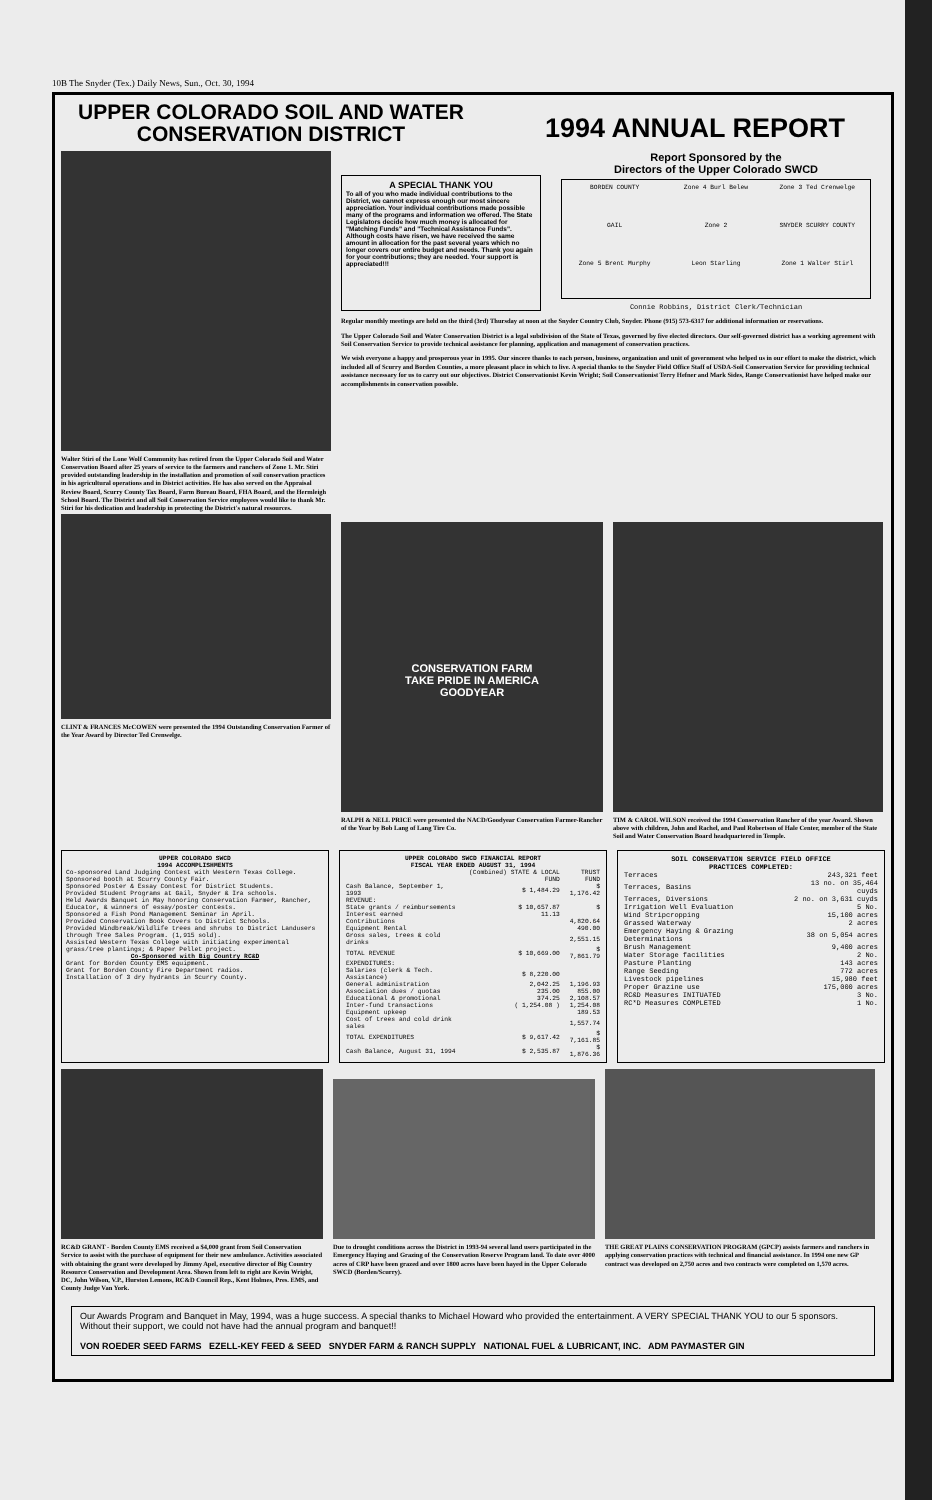10B The Snyder (Tex.) Daily News, Sun., Oct. 30, 1994
UPPER COLORADO SOIL AND WATER
CONSERVATION DISTRICT
1994 ANNUAL REPORT
Walter Stiri of the Lone Wolf Community has retired from the Upper Colorado Soil and Water Conservation Board after 25 years of service to the farmers and ranchers of Zone 1. Mr. Stiri provided outstanding leadership in the installation and promotion of soil conservation practices in his agricultural operations and in District activities. He has also served on the Appraisal Review Board, Scurry County Tax Board, Farm Bureau Board, FHA Board, and the Hermleigh School Board. The District and all Soil Conservation Service employees would like to thank Mr. Stiri for his dedication and leadership in protecting the District's natural resources.
A SPECIAL THANK YOU
To all of you who made individual contributions to the District, we cannot express enough our most sincere appreciation. Your individual contributions made possible many of the programs and information we offered. The State Legislators decide how much money is allocated for "Matching Funds" and "Technical Assistance Funds". Although costs have risen, we have received the same amount in allocation for the past several years which no longer covers our entire budget and needs. Thank you again for your contributions; they are needed. Your support is appreciated!!!
Report Sponsored by the
Directors of the Upper Colorado SWCD
BORDEN COUNTY Zone 4 Burl Belew Zone 3 Ted Crenwelge GAIL Zone 2 SNYDER SCURRY COUNTY Zone 5 Brent Murphy Leon Starling Zone 1 Walter Stirl
Connie Robbins, District Clerk/Technician
Regular monthly meetings are held on the third (3rd) Thursday at noon at the Snyder Country Club, Snyder. Phone (915) 573-6317 for additional information or reservations.
The Upper Colorado Soil and Water Conservation District is a legal subdivision of the State of Texas, governed by five elected directors. Our self-governed district has a working agreement with Soil Conservation Service to provide technical assistance for planning, application and management of conservation practices.
We wish everyone a happy and prosperous year in 1995. Our sincere thanks to each person, business, organization and unit of government who helped us in our effort to make the district, which included all of Scurry and Borden Counties, a more pleasant place in which to live. A special thanks to the Snyder Field Office Staff of USDA-Soil Conservation Service for providing technical assistance necessary for us to carry out our objectives. District Conservationist Kevin Wright; Soil Conservationist Terry Hefner and Mark Sides, Range Conservationist have helped make our accomplishments in conservation possible.
CLINT & FRANCES McCOWEN were presented the 1994 Outstanding Conservation Farmer of the Year Award by Director Ted Crenwelge.
CONSERVATION FARM
TAKE PRIDE IN AMERICA
GOODYEAR
RALPH & NELL PRICE were presented the NACD/Goodyear Conservation Farmer-Rancher of the Year by Bob Lang of Lang Tire Co.
TIM & CAROL WILSON received the 1994 Conservation Rancher of the year Award. Shown above with children, John and Rachel, and Paul Robertson of Hale Center, member of the State Soil and Water Conservation Board headquartered in Temple.
UPPER COLORADO SWCD
1994 ACCOMPLISHMENTS
Co-sponsored Land Judging Contest with Western Texas College.
Sponsored booth at Scurry County Fair.
Sponsored Poster & Essay Contest for District Students.
Provided Student Programs at Gail, Snyder & Ira schools.
Held Awards Banquet in May honoring Conservation Farmer, Rancher, Educator, & winners of essay/poster contests.
Sponsored a Fish Pond Management Seminar in April.
Provided Conservation Book Covers to District Schools.
Provided Windbreak/Wildlife trees and shrubs to District Landusers through Tree Sales Program. (1,915 sold).
Assisted Western Texas College with initiating experimental grass/tree plantings; & Paper Pellet project.
Co-Sponsored with Big Country RC&D
Grant for Borden County EMS equipment.
Grant for Borden County Fire Department radios.
Installation of 3 dry hydrants in Scurry County.
UPPER COLORADO SWCD FINANCIAL REPORT
FISCAL YEAR ENDED AUGUST 31, 1994
| | (Combined) STATE & LOCAL FUND | TRUST FUND |
| --- | --- | --- |
| Cash Balance, September 1, 1993 | $ 1,484.29 | $ 1,176.42 |
| REVENUE: | | |
| State grants / reimbursements | $ 10,657.87 | $ |
| Interest earned | 11.13 | |
| Contributions | | 4,820.64 |
| Equipment Rental | | 490.00 |
| Gross sales, trees & cold drinks | | 2,551.15 |
| TOTAL REVENUE | $ 10,669.00 | $ 7,861.79 |
| EXPENDITURES: | | |
| Salaries (clerk & Tech. Assistance) | $ 8,220.00 | |
| General administration | 2,042.25 | 1,196.93 |
| Association dues / quotas | 235.00 | 855.00 |
| Educational & promotional | 374.25 | 2,108.57 |
| Inter-fund transactions | ( 1,254.08 ) | 1,254.08 |
| Equipment upkeep | | 189.53 |
| Cost of trees and cold drink sales | | 1,557.74 |
| TOTAL EXPENDITURES | $ 9,617.42 | $ 7,161.85 |
| Cash Balance, August 31, 1994 | $ 2,535.87 | $ 1,876.36 |
SOIL CONSERVATION SERVICE FIELD OFFICE
PRACTICES COMPLETED:
| Terraces | 243,321 feet |
| Terraces, Basins | 13 no. on 35,464 cuyds |
| Terraces, Diversions | 2 no. on 3,631 cuyds |
| Irrigation Well Evaluation | 5 No. |
| Wind Stripcropping | 15,100 acres |
| Grassed Waterway | 2 acres |
| Emergency Haying & Grazing Determinations | 38 on 5,054 acres |
| Brush Management | 9,400 acres |
| Water Storage facilities | 2 No. |
| Pasture Planting | 143 acres |
| Range Seeding | 772 acres |
| Livestock pipelines | 15,980 feet |
| Proper Grazine use | 175,000 acres |
| RC&D Measures INITUATED | 3 No. |
| RC*D Measures COMPLETED | 1 No. |
RC&D GRANT - Borden County EMS received a $4,000 grant from Soil Conservation Service to assist with the purchase of equipment for their new ambulance. Activities associated with obtaining the grant were developed by Jimmy Apel, executive director of Big Country Resource Conservation and Development Area. Shown from left to right are Kevin Wright, DC, John Wilson, V.P., Hurston Lemons, RC&D Council Rep., Kent Holmes, Pres. EMS, and County Judge Van York.
Due to drought conditions across the District in 1993-94 several land users participated in the Emergency Haying and Grazing of the Conservation Reserve Program land. To date over 4000 acres of CRP have been grazed and over 1800 acres have been hayed in the Upper Colorado SWCD (Borden/Scurry).
THE GREAT PLAINS CONSERVATION PROGRAM (GPCP) assists farmers and ranchers in applying conservation practices with technical and financial assistance. In 1994 one new GP contract was developed on 2,750 acres and two contracts were completed on 1,570 acres.
Our Awards Program and Banquet in May, 1994, was a huge success. A special thanks to Michael Howard who provided the entertainment. A VERY SPECIAL THANK YOU to our 5 sponsors. Without their support, we could not have had the annual program and banquet!!
VON ROEDER SEED FARMS EZELL-KEY FEED & SEED SNYDER FARM & RANCH SUPPLY NATIONAL FUEL & LUBRICANT, INC. ADM PAYMASTER GIN